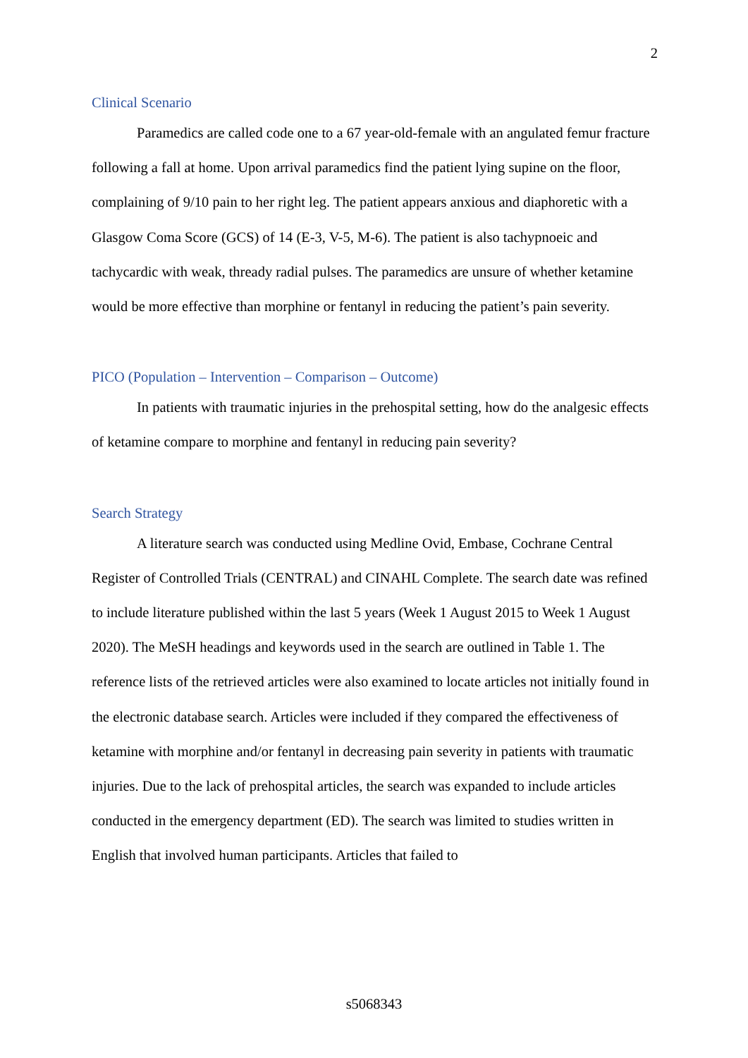2
Clinical Scenario
Paramedics are called code one to a 67 year-old-female with an angulated femur fracture following a fall at home. Upon arrival paramedics find the patient lying supine on the floor, complaining of 9/10 pain to her right leg. The patient appears anxious and diaphoretic with a Glasgow Coma Score (GCS) of 14 (E-3, V-5, M-6). The patient is also tachypnoeic and tachycardic with weak, thready radial pulses. The paramedics are unsure of whether ketamine would be more effective than morphine or fentanyl in reducing the patient’s pain severity.
PICO (Population – Intervention – Comparison – Outcome)
In patients with traumatic injuries in the prehospital setting, how do the analgesic effects of ketamine compare to morphine and fentanyl in reducing pain severity?
Search Strategy
A literature search was conducted using Medline Ovid, Embase, Cochrane Central Register of Controlled Trials (CENTRAL) and CINAHL Complete. The search date was refined to include literature published within the last 5 years (Week 1 August 2015 to Week 1 August 2020). The MeSH headings and keywords used in the search are outlined in Table 1. The reference lists of the retrieved articles were also examined to locate articles not initially found in the electronic database search. Articles were included if they compared the effectiveness of ketamine with morphine and/or fentanyl in decreasing pain severity in patients with traumatic injuries. Due to the lack of prehospital articles, the search was expanded to include articles conducted in the emergency department (ED). The search was limited to studies written in English that involved human participants. Articles that failed to
s5068343